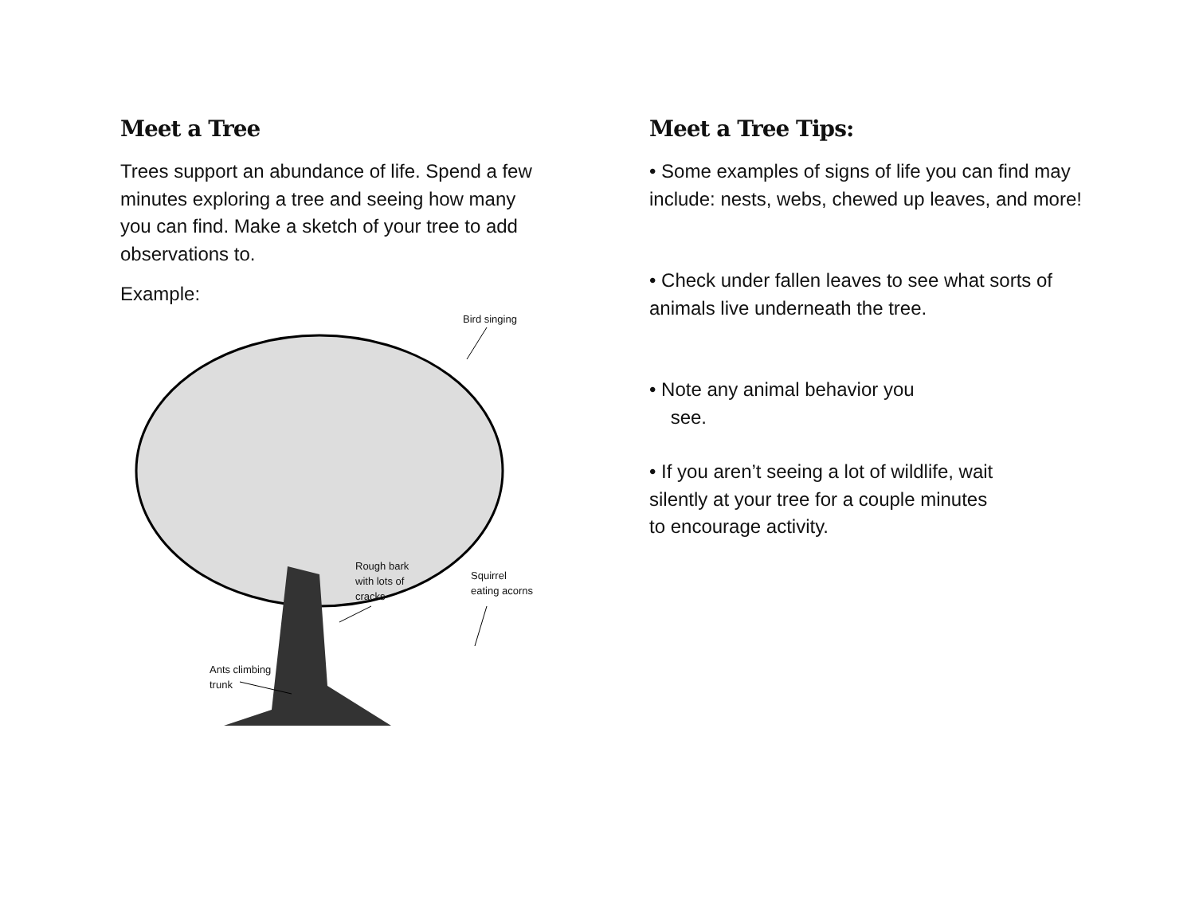Meet a Tree
Trees support an abundance of life. Spend a few minutes exploring a tree and seeing how many you can find. Make a sketch of your tree to add observations to.
Example:
Bird singing
Rough bark
with lots of
cracks
Squirrel
eating acorns
Ants climbing
trunk
Meet a Tree Tips:
• Some examples of signs of life you can find may include: nests, webs, chewed up leaves, and more!
• Check under fallen leaves to see what sorts of animals live underneath the tree.
• Note any animal behavior you
see.
• If you aren’t seeing a lot of wildlife, wait silently at your tree for a couple minutes to encourage activity.